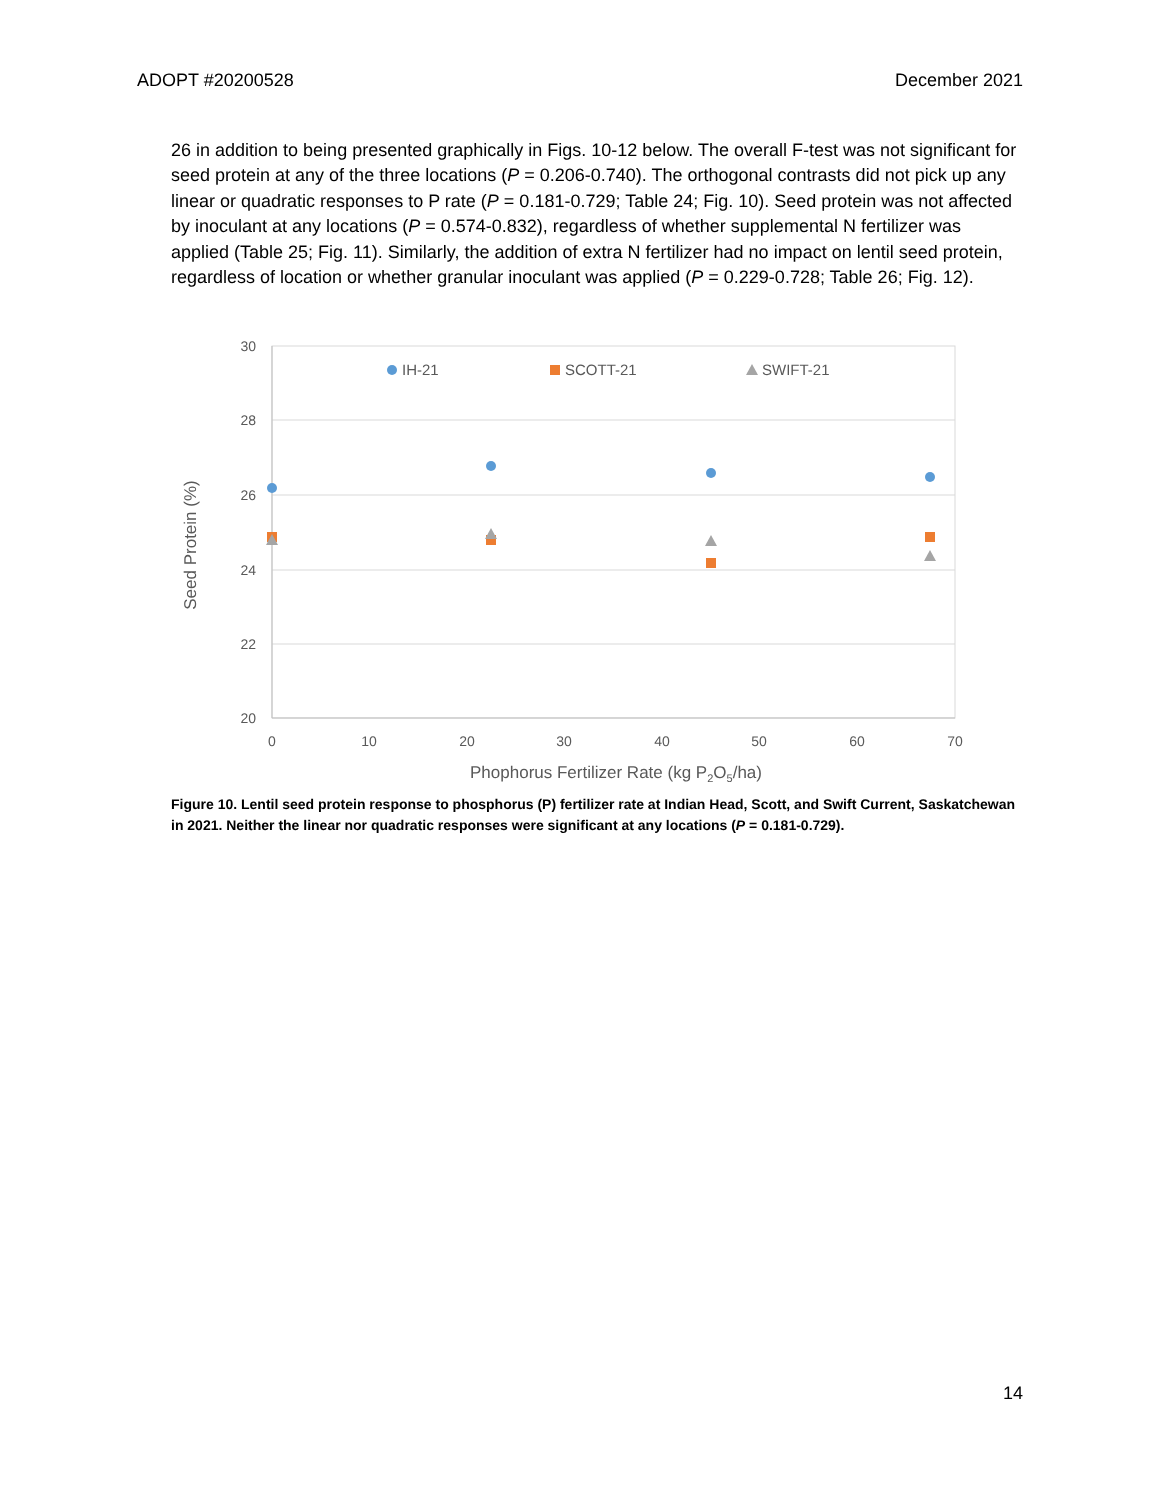ADOPT #20200528 December 2021
26 in addition to being presented graphically in Figs. 10-12 below. The overall F-test was not significant for seed protein at any of the three locations (P = 0.206-0.740). The orthogonal contrasts did not pick up any linear or quadratic responses to P rate (P = 0.181-0.729; Table 24; Fig. 10). Seed protein was not affected by inoculant at any locations (P = 0.574-0.832), regardless of whether supplemental N fertilizer was applied (Table 25; Fig. 11). Similarly, the addition of extra N fertilizer had no impact on lentil seed protein, regardless of location or whether granular inoculant was applied (P = 0.229-0.728; Table 26; Fig. 12).
30
28
26
24
22
20
0
10
20
30
40
50
60
70
Phophorus Fertilizer Rate (kg P2O5/ha)
Seed Protein (%)
IH-21
SCOTT-21
SWIFT-21
Figure 10. Lentil seed protein response to phosphorus (P) fertilizer rate at Indian Head, Scott, and Swift Current, Saskatchewan in 2021. Neither the linear nor quadratic responses were significant at any locations (P = 0.181-0.729).
14